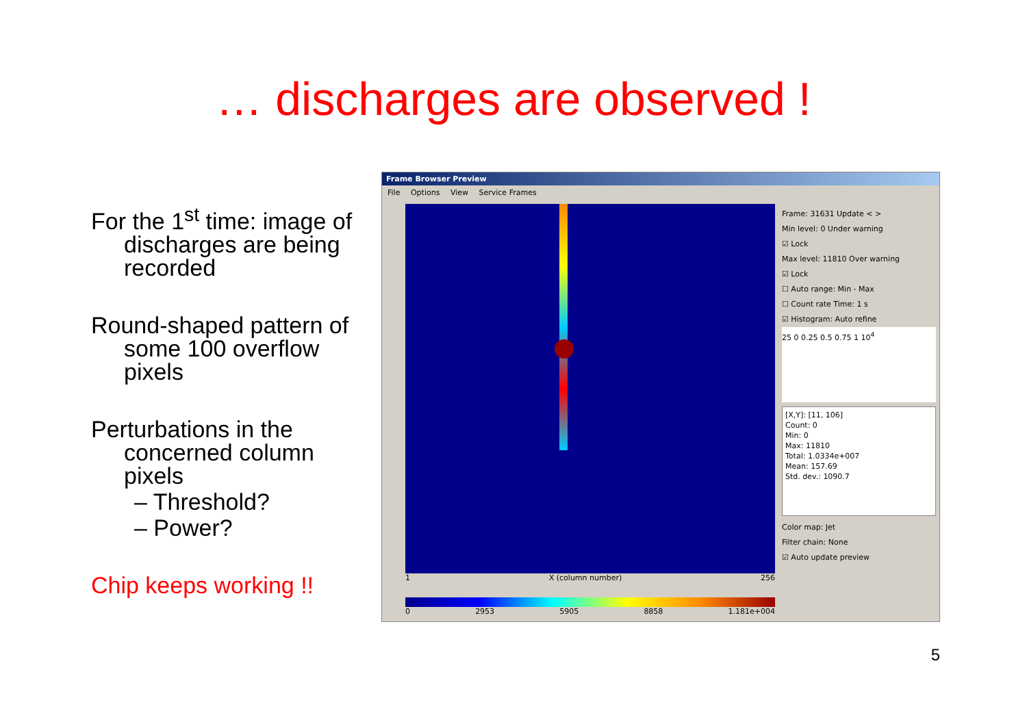… discharges are observed !
For the 1<sup>st</sup> time: image of discharges are being recorded
Round-shaped pattern of some 100 overflow pixels
Perturbations in the concerned column pixels
– Threshold?
– Power?
Chip keeps working !!
Frame Browser Preview
File Options View Service Frames
1 X (column number) 256
0 2953 5905 8858 1.181e+004
Frame: 31631 Update < >
Min level: 0 Under warning
☑ Lock
Max level: 11810 Over warning
☑ Lock
☐ Auto range: Min - Max
☐ Count rate Time: 1 s
☑ Histogram: Auto refine
25 0 0.25 0.5 0.75 1 10<sup>4</sup>
[X,Y]: [11, 106]
Count: 0
Min: 0
Max: 11810
Total: 1.0334e+007
Mean: 157.69
Std. dev.: 1090.7
Color map: Jet
Filter chain: None
☑ Auto update preview
5